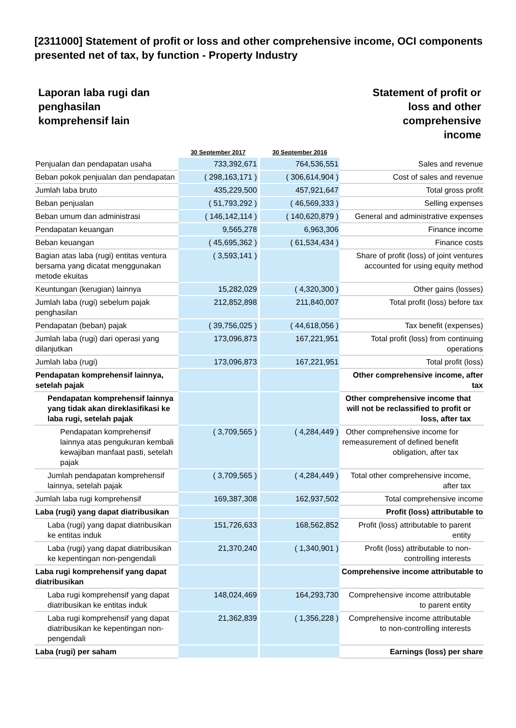[2311000] Statement of profit or loss and other comprehensive income, OCI components presented net of tax, by function - Property Industry
Laporan laba rugi dan
penghasilan
komprehensif lain
Statement of profit or
loss and other
comprehensive
income
| | 30 September 2017 | | 30 September 2016 | |
| --- | --- | --- | --- | --- |
| Penjualan dan pendapatan usaha | 733,392,671 | | 764,536,551 | Sales and revenue |
| Beban pokok penjualan dan pendapatan | ( 298,163,171 ) | | ( 306,614,904 ) | Cost of sales and revenue |
| Jumlah laba bruto | 435,229,500 | | 457,921,647 | Total gross profit |
| Beban penjualan | ( 51,793,292 ) | | ( 46,569,333 ) | Selling expenses |
| Beban umum dan administrasi | ( 146,142,114 ) | | ( 140,620,879 ) | General and administrative expenses |
| Pendapatan keuangan | 9,565,278 | | 6,963,306 | Finance income |
| Beban keuangan | ( 45,695,362 ) | | ( 61,534,434 ) | Finance costs |
| Bagian atas laba (rugi) entitas ventura bersama yang dicatat menggunakan metode ekuitas | ( 3,593,141 ) | | | Share of profit (loss) of joint ventures accounted for using equity method |
| Keuntungan (kerugian) lainnya | 15,282,029 | | ( 4,320,300 ) | Other gains (losses) |
| Jumlah laba (rugi) sebelum pajak penghasilan | 212,852,898 | | 211,840,007 | Total profit (loss) before tax |
| Pendapatan (beban) pajak | ( 39,756,025 ) | | ( 44,618,056 ) | Tax benefit (expenses) |
| Jumlah laba (rugi) dari operasi yang dilanjutkan | 173,096,873 | | 167,221,951 | Total profit (loss) from continuing operations |
| Jumlah laba (rugi) | 173,096,873 | | 167,221,951 | Total profit (loss) |
| Pendapatan komprehensif lainnya, setelah pajak | | | | Other comprehensive income, after tax |
| Pendapatan komprehensif lainnya yang tidak akan direklasifikasi ke laba rugi, setelah pajak | | | | Other comprehensive income that will not be reclassified to profit or loss, after tax |
| Pendapatan komprehensif lainnya atas pengukuran kembali kewajiban manfaat pasti, setelah pajak | ( 3,709,565 ) | | ( 4,284,449 ) | Other comprehensive income for remeasurement of defined benefit obligation, after tax |
| Jumlah pendapatan komprehensif lainnya, setelah pajak | ( 3,709,565 ) | | ( 4,284,449 ) | Total other comprehensive income, after tax |
| Jumlah laba rugi komprehensif | 169,387,308 | | 162,937,502 | Total comprehensive income |
| Laba (rugi) yang dapat diatribusikan | | | | Profit (loss) attributable to |
| Laba (rugi) yang dapat diatribusikan ke entitas induk | 151,726,633 | | 168,562,852 | Profit (loss) attributable to parent entity |
| Laba (rugi) yang dapat diatribusikan ke kepentingan non-pengendali | 21,370,240 | | ( 1,340,901 ) | Profit (loss) attributable to non-controlling interests |
| Laba rugi komprehensif yang dapat diatribusikan | | | | Comprehensive income attributable to |
| Laba rugi komprehensif yang dapat diatribusikan ke entitas induk | 148,024,469 | | 164,293,730 | Comprehensive income attributable to parent entity |
| Laba rugi komprehensif yang dapat diatribusikan ke kepentingan non-pengendali | 21,362,839 | | ( 1,356,228 ) | Comprehensive income attributable to non-controlling interests |
| Laba (rugi) per saham | | | | Earnings (loss) per share |